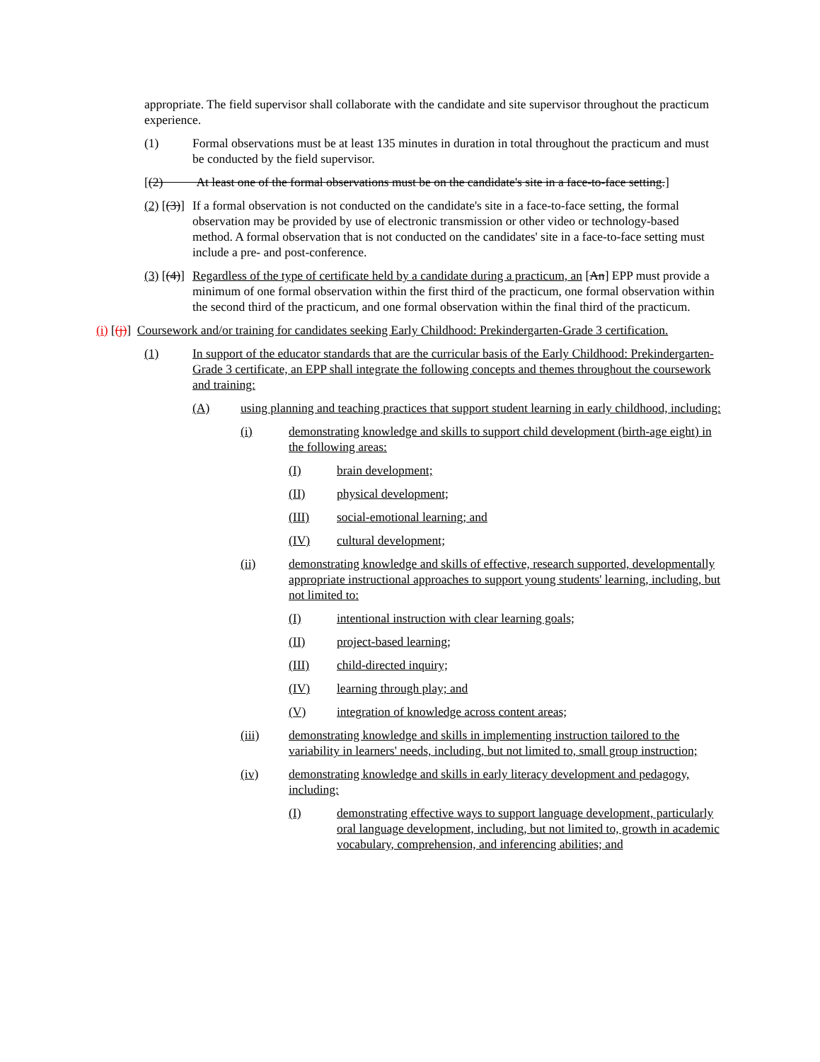appropriate. The field supervisor shall collaborate with the candidate and site supervisor throughout the practicum experience.
(1) Formal observations must be at least 135 minutes in duration in total throughout the practicum and must be conducted by the field supervisor.
[(2) At least one of the formal observations must be on the candidate's site in a face-to-face setting.]
(2) [(3)] If a formal observation is not conducted on the candidate's site in a face-to-face setting, the formal observation may be provided by use of electronic transmission or other video or technology-based method. A formal observation that is not conducted on the candidates' site in a face-to-face setting must include a pre- and post-conference.
(3) [(4)] Regardless of the type of certificate held by a candidate during a practicum, an [An] EPP must provide a minimum of one formal observation within the first third of the practicum, one formal observation within the second third of the practicum, and one formal observation within the final third of the practicum.
(i) [(j)] Coursework and/or training for candidates seeking Early Childhood: Prekindergarten-Grade 3 certification.
(1) In support of the educator standards that are the curricular basis of the Early Childhood: Prekindergarten-Grade 3 certificate, an EPP shall integrate the following concepts and themes throughout the coursework and training:
(A) using planning and teaching practices that support student learning in early childhood, including:
(i) demonstrating knowledge and skills to support child development (birth-age eight) in the following areas:
(I) brain development;
(II) physical development;
(III) social-emotional learning; and
(IV) cultural development;
(ii) demonstrating knowledge and skills of effective, research supported, developmentally appropriate instructional approaches to support young students' learning, including, but not limited to:
(I) intentional instruction with clear learning goals;
(II) project-based learning;
(III) child-directed inquiry;
(IV) learning through play; and
(V) integration of knowledge across content areas;
(iii) demonstrating knowledge and skills in implementing instruction tailored to the variability in learners' needs, including, but not limited to, small group instruction;
(iv) demonstrating knowledge and skills in early literacy development and pedagogy, including:
(I) demonstrating effective ways to support language development, particularly oral language development, including, but not limited to, growth in academic vocabulary, comprehension, and inferencing abilities; and